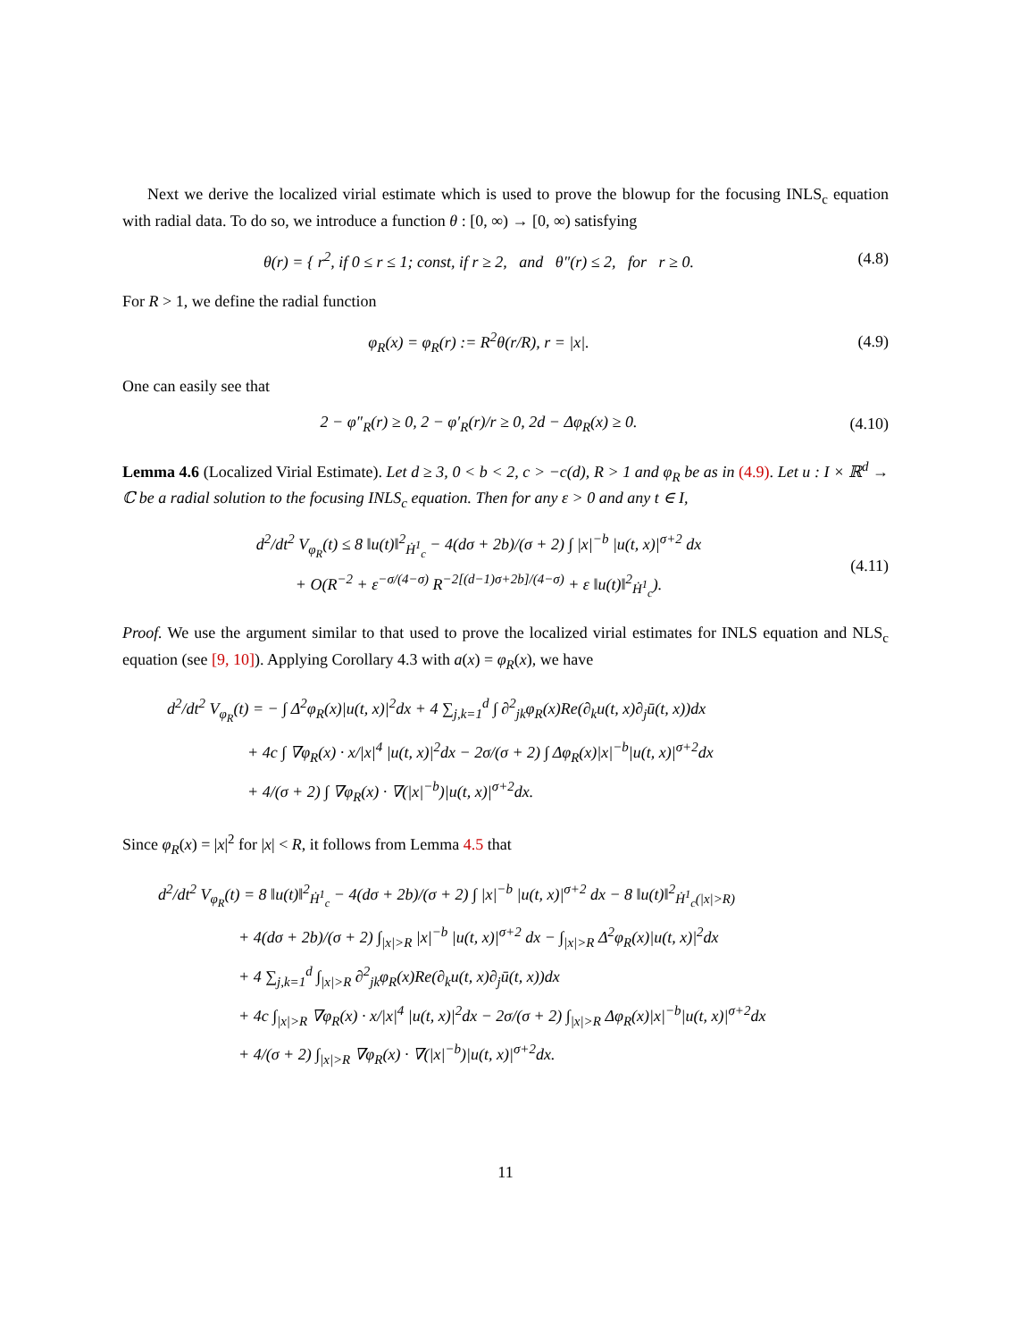Next we derive the localized virial estimate which is used to prove the blowup for the focusing INLS<sub>c</sub> equation with radial data. To do so, we introduce a function θ : [0, ∞) → [0, ∞) satisfying
θ(r) = { r<sup>2</sup>, if 0 ≤ r ≤ 1; const, if r ≥ 2, and θ″(r) ≤ 2, for r ≥ 0.
(4.8)
For R > 1, we define the radial function
φ<sub>R</sub>(x) = φ<sub>R</sub>(r) := R<sup>2</sup>θ(r/R), r = |x|.
(4.9)
One can easily see that
2 − φ″<sub>R</sub>(r) ≥ 0, 2 − φ′<sub>R</sub>(r)/r ≥ 0, 2d − Δφ<sub>R</sub>(x) ≥ 0.
(4.10)
Lemma 4.6 (Localized Virial Estimate). Let d ≥ 3, 0 < b < 2, c > −c(d), R > 1 and φ<sub>R</sub> be as in (4.9). Let u : I × ℝ<sup>d</sup> → ℂ be a radial solution to the focusing INLS<sub>c</sub> equation. Then for any ε > 0 and any t ∈ I,
d<sup>2</sup>/dt<sup>2</sup> V<sub>φ<sub>R</sub></sub>(t) ≤ 8 ‖u(t)‖<sup>2</sup><sub>Ḣ<sup>1</sup><sub>c</sub></sub> − 4(dσ + 2b)/(σ + 2) ∫ |x|<sup>−b</sup> |u(t, x)|<sup>σ+2</sup> dx
+ O(R<sup>−2</sup> + ε<sup>−σ/(4−σ)</sup> R<sup>−2[(d−1)σ+2b]/(4−σ)</sup> + ε ‖u(t)‖<sup>2</sup><sub>Ḣ<sup>1</sup><sub>c</sub></sub>).
(4.11)
Proof. We use the argument similar to that used to prove the localized virial estimates for INLS equation and NLS<sub>c</sub> equation (see [9, 10]). Applying Corollary 4.3 with a(x) = φ<sub>R</sub>(x), we have
d<sup>2</sup>/dt<sup>2</sup> V<sub>φ<sub>R</sub></sub>(t) = − ∫ Δ<sup>2</sup>φ<sub>R</sub>(x)|u(t, x)|<sup>2</sup>dx + 4 ∑<sub>j,k=1</sub><sup>d</sup> ∫ ∂<sup>2</sup><sub>jk</sub>φ<sub>R</sub>(x)Re(∂<sub>k</sub>u(t, x)∂<sub>j</sub>ū(t, x))dx
+ 4c ∫ ∇φ<sub>R</sub>(x) · x/|x|<sup>4</sup> |u(t, x)|<sup>2</sup>dx − 2σ/(σ + 2) ∫ Δφ<sub>R</sub>(x)|x|<sup>−b</sup>|u(t, x)|<sup>σ+2</sup>dx
+ 4/(σ + 2) ∫ ∇φ<sub>R</sub>(x) · ∇(|x|<sup>−b</sup>)|u(t, x)|<sup>σ+2</sup>dx.
Since φ<sub>R</sub>(x) = |x|<sup>2</sup> for |x| < R, it follows from Lemma 4.5 that
d<sup>2</sup>/dt<sup>2</sup> V<sub>φ<sub>R</sub></sub>(t) = 8 ‖u(t)‖<sup>2</sup><sub>Ḣ<sup>1</sup><sub>c</sub></sub> − 4(dσ + 2b)/(σ + 2) ∫ |x|<sup>−b</sup> |u(t, x)|<sup>σ+2</sup> dx − 8 ‖u(t)‖<sup>2</sup><sub>Ḣ<sup>1</sup><sub>c</sub>(|x|>R)</sub>
+ 4(dσ + 2b)/(σ + 2) ∫<sub>|x|>R</sub> |x|<sup>−b</sup> |u(t, x)|<sup>σ+2</sup> dx − ∫<sub>|x|>R</sub> Δ<sup>2</sup>φ<sub>R</sub>(x)|u(t, x)|<sup>2</sup>dx
+ 4 ∑<sub>j,k=1</sub><sup>d</sup> ∫<sub>|x|>R</sub> ∂<sup>2</sup><sub>jk</sub>φ<sub>R</sub>(x)Re(∂<sub>k</sub>u(t, x)∂<sub>j</sub>ū(t, x))dx
+ 4c ∫<sub>|x|>R</sub> ∇φ<sub>R</sub>(x) · x/|x|<sup>4</sup> |u(t, x)|<sup>2</sup>dx − 2σ/(σ + 2) ∫<sub>|x|>R</sub> Δφ<sub>R</sub>(x)|x|<sup>−b</sup>|u(t, x)|<sup>σ+2</sup>dx
+ 4/(σ + 2) ∫<sub>|x|>R</sub> ∇φ<sub>R</sub>(x) · ∇(|x|<sup>−b</sup>)|u(t, x)|<sup>σ+2</sup>dx.
11